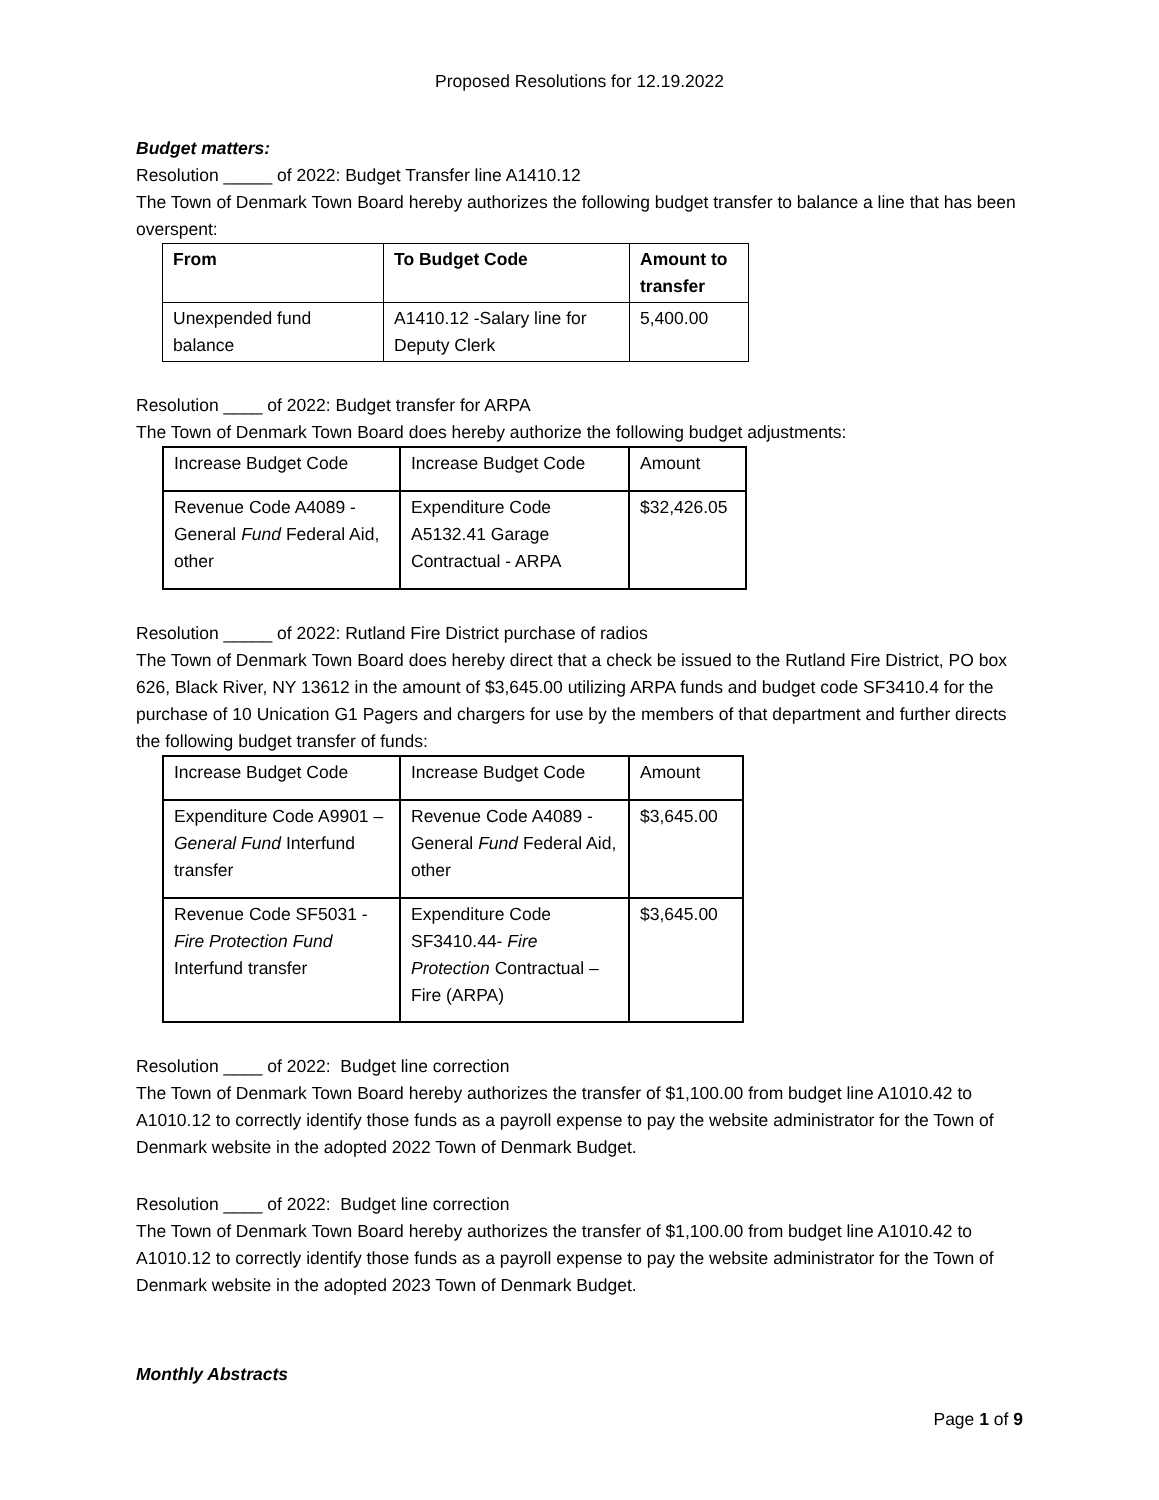Proposed Resolutions for 12.19.2022
Budget matters:
Resolution _____ of 2022: Budget Transfer line A1410.12
The Town of Denmark Town Board hereby authorizes the following budget transfer to balance a line that has been overspent:
| From | To Budget Code | Amount to transfer |
| --- | --- | --- |
| Unexpended fund balance | A1410.12 -Salary line for Deputy Clerk | 5,400.00 |
Resolution ____ of 2022: Budget transfer for ARPA
The Town of Denmark Town Board does hereby authorize the following budget adjustments:
| Increase Budget Code | Increase Budget Code | Amount |
| --- | --- | --- |
| Revenue Code A4089 - General Fund Federal Aid, other | Expenditure Code A5132.41 Garage Contractual - ARPA | $32,426.05 |
Resolution _____ of 2022: Rutland Fire District purchase of radios
The Town of Denmark Town Board does hereby direct that a check be issued to the Rutland Fire District, PO box 626, Black River, NY 13612 in the amount of $3,645.00 utilizing ARPA funds and budget code SF3410.4 for the purchase of 10 Unication G1 Pagers and chargers for use by the members of that department and further directs the following budget transfer of funds:
| Increase Budget Code | Increase Budget Code | Amount |
| --- | --- | --- |
| Expenditure Code A9901 – General Fund Interfund transfer | Revenue Code A4089 - General Fund Federal Aid, other | $3,645.00 |
| Revenue Code SF5031 - Fire Protection Fund Interfund transfer | Expenditure Code SF3410.44- Fire Protection Contractual – Fire (ARPA) | $3,645.00 |
Resolution ____ of 2022: Budget line correction
The Town of Denmark Town Board hereby authorizes the transfer of $1,100.00 from budget line A1010.42 to A1010.12 to correctly identify those funds as a payroll expense to pay the website administrator for the Town of Denmark website in the adopted 2022 Town of Denmark Budget.
Resolution ____ of 2022: Budget line correction
The Town of Denmark Town Board hereby authorizes the transfer of $1,100.00 from budget line A1010.42 to A1010.12 to correctly identify those funds as a payroll expense to pay the website administrator for the Town of Denmark website in the adopted 2023 Town of Denmark Budget.
Monthly Abstracts
Page 1 of 9